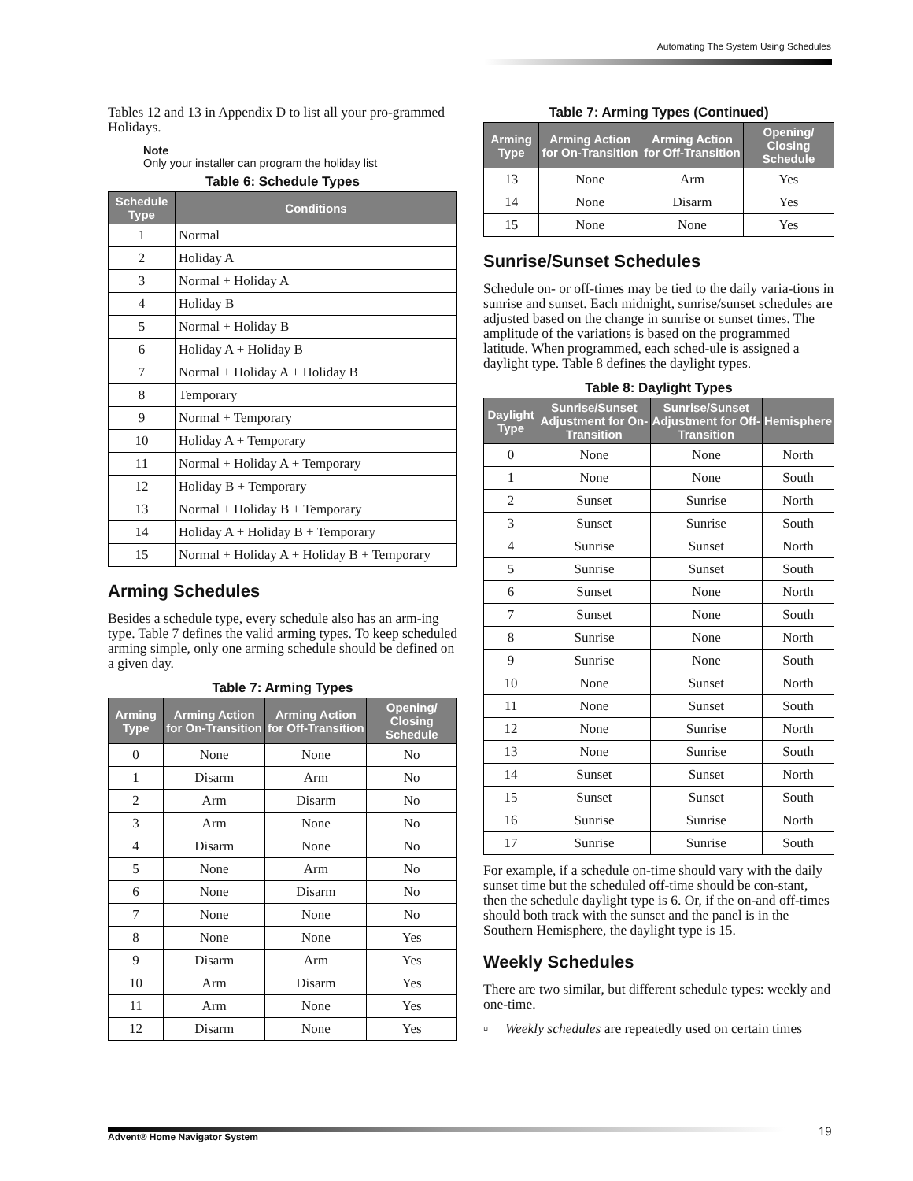Automating The System Using Schedules
Tables 12 and 13 in Appendix D to list all your pro-grammed Holidays.
Note
Only your installer can program the holiday list
Table 6: Schedule Types
| Schedule Type | Conditions |
| --- | --- |
| 1 | Normal |
| 2 | Holiday A |
| 3 | Normal + Holiday A |
| 4 | Holiday B |
| 5 | Normal + Holiday B |
| 6 | Holiday A + Holiday B |
| 7 | Normal + Holiday A + Holiday B |
| 8 | Temporary |
| 9 | Normal + Temporary |
| 10 | Holiday A + Temporary |
| 11 | Normal + Holiday A + Temporary |
| 12 | Holiday B + Temporary |
| 13 | Normal + Holiday B + Temporary |
| 14 | Holiday A + Holiday B + Temporary |
| 15 | Normal + Holiday A + Holiday B + Temporary |
Arming Schedules
Besides a schedule type, every schedule also has an arm-ing type. Table 7 defines the valid arming types. To keep scheduled arming simple, only one arming schedule should be defined on a given day.
Table 7: Arming Types
| Arming Type | Arming Action for On-Transition | Arming Action for Off-Transition | Opening/ Closing Schedule |
| --- | --- | --- | --- |
| 0 | None | None | No |
| 1 | Disarm | Arm | No |
| 2 | Arm | Disarm | No |
| 3 | Arm | None | No |
| 4 | Disarm | None | No |
| 5 | None | Arm | No |
| 6 | None | Disarm | No |
| 7 | None | None | No |
| 8 | None | None | Yes |
| 9 | Disarm | Arm | Yes |
| 10 | Arm | Disarm | Yes |
| 11 | Arm | None | Yes |
| 12 | Disarm | None | Yes |
Table 7: Arming Types (Continued)
| Arming Type | Arming Action for On-Transition | Arming Action for Off-Transition | Opening/ Closing Schedule |
| --- | --- | --- | --- |
| 13 | None | Arm | Yes |
| 14 | None | Disarm | Yes |
| 15 | None | None | Yes |
Sunrise/Sunset Schedules
Schedule on- or off-times may be tied to the daily varia-tions in sunrise and sunset. Each midnight, sunrise/sunset schedules are adjusted based on the change in sunrise or sunset times. The amplitude of the variations is based on the programmed latitude. When programmed, each sched-ule is assigned a daylight type. Table 8 defines the daylight types.
Table 8: Daylight Types
| Daylight Type | Sunrise/Sunset Adjustment for On-Transition | Sunrise/Sunset Adjustment for Off-Transition | Hemisphere |
| --- | --- | --- | --- |
| 0 | None | None | North |
| 1 | None | None | South |
| 2 | Sunset | Sunrise | North |
| 3 | Sunset | Sunrise | South |
| 4 | Sunrise | Sunset | North |
| 5 | Sunrise | Sunset | South |
| 6 | Sunset | None | North |
| 7 | Sunset | None | South |
| 8 | Sunrise | None | North |
| 9 | Sunrise | None | South |
| 10 | None | Sunset | North |
| 11 | None | Sunset | South |
| 12 | None | Sunrise | North |
| 13 | None | Sunrise | South |
| 14 | Sunset | Sunset | North |
| 15 | Sunset | Sunset | South |
| 16 | Sunrise | Sunrise | North |
| 17 | Sunrise | Sunrise | South |
For example, if a schedule on-time should vary with the daily sunset time but the scheduled off-time should be con-stant, then the schedule daylight type is 6. Or, if the on-and off-times should both track with the sunset and the panel is in the Southern Hemisphere, the daylight type is 15.
Weekly Schedules
There are two similar, but different schedule types: weekly and one-time.
▫ Weekly schedules are repeatedly used on certain times
Advent® Home Navigator System 19